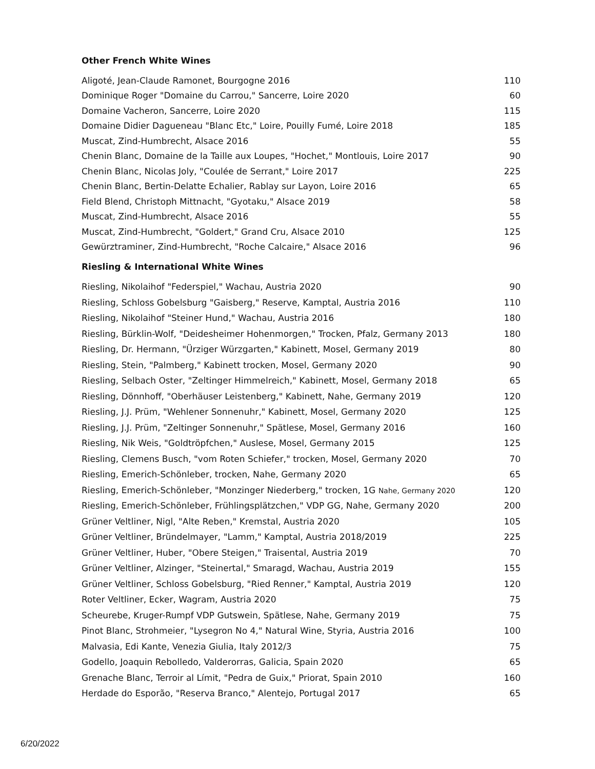Other French White Wines
| Aligoté, Jean-Claude Ramonet, Bourgogne 2016 | 110 |
| Dominique Roger "Domaine du Carrou," Sancerre, Loire 2020 | 60 |
| Domaine Vacheron, Sancerre, Loire 2020 | 115 |
| Domaine Didier Dagueneau "Blanc Etc," Loire, Pouilly Fumé, Loire 2018 | 185 |
| Muscat, Zind-Humbrecht, Alsace 2016 | 55 |
| Chenin Blanc, Domaine de la Taille aux Loupes, "Hochet," Montlouis, Loire 2017 | 90 |
| Chenin Blanc, Nicolas Joly, "Coulée de Serrant," Loire 2017 | 225 |
| Chenin Blanc, Bertin-Delatte Echalier, Rablay sur Layon, Loire 2016 | 65 |
| Field Blend, Christoph Mittnacht, "Gyotaku," Alsace 2019 | 58 |
| Muscat, Zind-Humbrecht, Alsace 2016 | 55 |
| Muscat, Zind-Humbrecht, "Goldert," Grand Cru, Alsace 2010 | 125 |
| Gewürztraminer, Zind-Humbrecht, "Roche Calcaire," Alsace 2016 | 96 |
Riesling & International White Wines
| Riesling, Nikolaihof "Federspiel," Wachau, Austria 2020 | 90 |
| Riesling, Schloss Gobelsburg "Gaisberg," Reserve, Kamptal, Austria 2016 | 110 |
| Riesling, Nikolaihof "Steiner Hund," Wachau, Austria 2016 | 180 |
| Riesling, Bürklin-Wolf, "Deidesheimer Hohenmorgen," Trocken, Pfalz, Germany 2013 | 180 |
| Riesling, Dr. Hermann, "Ürziger Würzgarten," Kabinett, Mosel, Germany 2019 | 80 |
| Riesling, Stein, "Palmberg," Kabinett trocken, Mosel, Germany 2020 | 90 |
| Riesling, Selbach Oster, "Zeltinger Himmelreich," Kabinett, Mosel, Germany 2018 | 65 |
| Riesling, Dönnhoff, "Oberhäuser Leistenberg," Kabinett, Nahe, Germany 2019 | 120 |
| Riesling, J.J. Prüm, "Wehlener Sonnenuhr," Kabinett, Mosel, Germany 2020 | 125 |
| Riesling, J.J. Prüm, "Zeltinger Sonnenuhr," Spätlese, Mosel, Germany 2016 | 160 |
| Riesling, Nik Weis, "Goldtröpfchen," Auslese, Mosel, Germany 2015 | 125 |
| Riesling, Clemens Busch, "vom Roten Schiefer," trocken, Mosel, Germany 2020 | 70 |
| Riesling, Emerich-Schönleber, trocken, Nahe, Germany 2020 | 65 |
| Riesling, Emerich-Schönleber, "Monzinger Niederberg," trocken, 1G Nahe, Germany 2020 | 120 |
| Riesling, Emerich-Schönleber, Frühlingsplätzchen," VDP GG, Nahe, Germany 2020 | 200 |
| Grüner Veltliner, Nigl, "Alte Reben," Kremstal, Austria 2020 | 105 |
| Grüner Veltliner, Bründelmayer, "Lamm," Kamptal, Austria 2018/2019 | 225 |
| Grüner Veltliner, Huber, "Obere Steigen," Traisental, Austria 2019 | 70 |
| Grüner Veltliner, Alzinger, "Steinertal," Smaragd, Wachau, Austria 2019 | 155 |
| Grüner Veltliner, Schloss Gobelsburg, "Ried Renner," Kamptal, Austria 2019 | 120 |
| Roter Veltliner, Ecker, Wagram, Austria 2020 | 75 |
| Scheurebe, Kruger-Rumpf VDP Gutswein, Spätlese, Nahe, Germany 2019 | 75 |
| Pinot Blanc, Strohmeier, "Lysegron No 4," Natural Wine, Styria, Austria 2016 | 100 |
| Malvasia, Edi Kante, Venezia Giulia, Italy 2012/3 | 75 |
| Godello, Joaquin Rebolledo, Valderorras, Galicia, Spain 2020 | 65 |
| Grenache Blanc, Terroir al Límit, "Pedra de Guix," Priorat, Spain 2010 | 160 |
| Herdade do Esporão, "Reserva Branco," Alentejo, Portugal 2017 | 65 |
6/20/2022